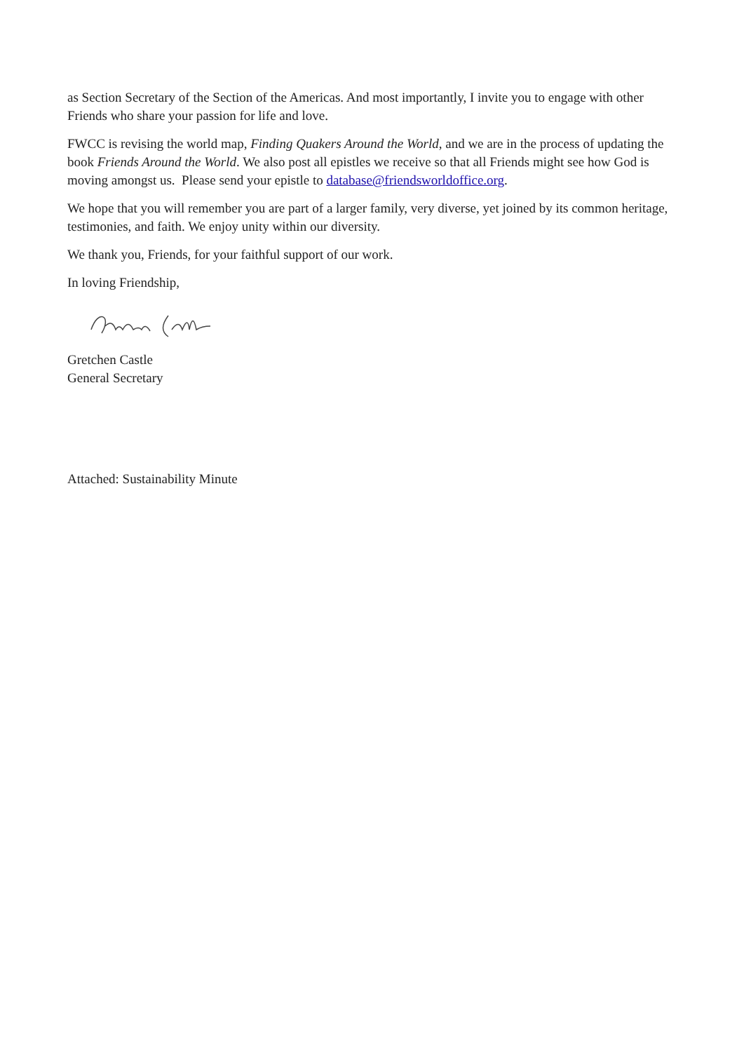as Section Secretary of the Section of the Americas. And most importantly, I invite you to engage with other Friends who share your passion for life and love.
FWCC is revising the world map, Finding Quakers Around the World, and we are in the process of updating the book Friends Around the World. We also post all epistles we receive so that all Friends might see how God is moving amongst us. Please send your epistle to database@friendsworldoffice.org.
We hope that you will remember you are part of a larger family, very diverse, yet joined by its common heritage, testimonies, and faith. We enjoy unity within our diversity.
We thank you, Friends, for your faithful support of our work.
In loving Friendship,
Gretchen Castle
General Secretary
Attached: Sustainability Minute